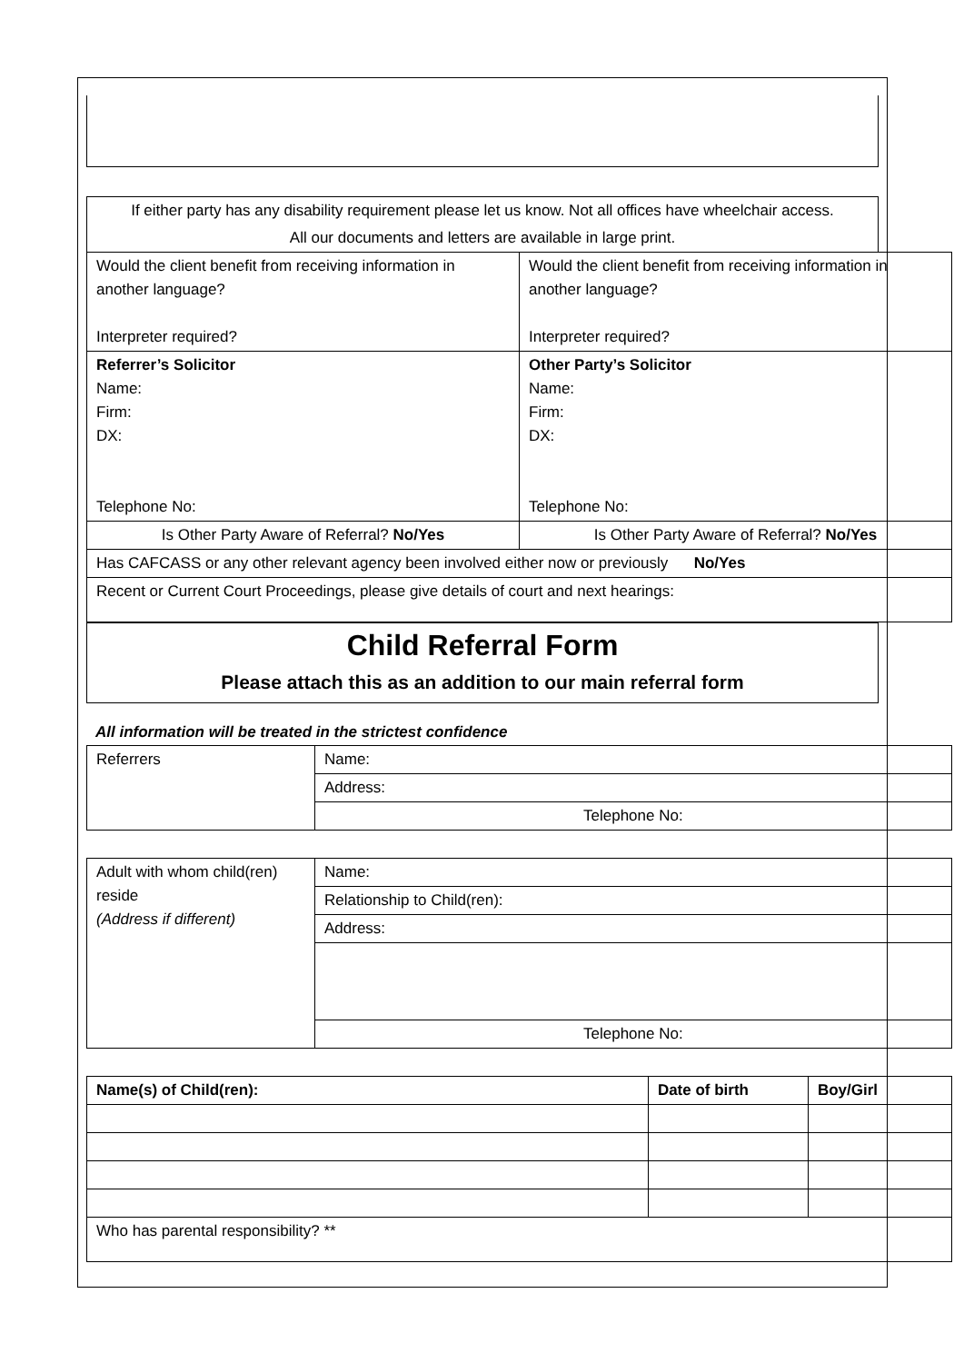If either party has any disability requirement please let us know. Not all offices have wheelchair access.
All our documents and letters are available in large print.
| Would the client benefit from receiving information in another language? Interpreter required? | Would the client benefit from receiving information in another language? Interpreter required? |
| Referrer’s Solicitor Name: Firm: DX: Telephone No: | Other Party’s Solicitor Name: Firm: DX: Telephone No: |
| Is Other Party Aware of Referral? No/Yes | Is Other Party Aware of Referral? No/Yes |
| Has CAFCASS or any other relevant agency been involved either now or previously No/Yes | |
| Recent or Current Court Proceedings, please give details of court and next hearings: | |
Child Referral Form
Please attach this as an addition to our main referral form
All information will be treated in the strictest confidence
| Referrers | Name: |
| | Address: |
| | Telephone No: |
| Adult with whom child(ren) reside (Address if different) | Name: |
| | Relationship to Child(ren): |
| | Address: |
| | Telephone No: |
| Name(s) of Child(ren): | Date of birth | Boy/Girl | |
| --- | --- | --- | --- |
| Who has parental responsibility? ** | | | |